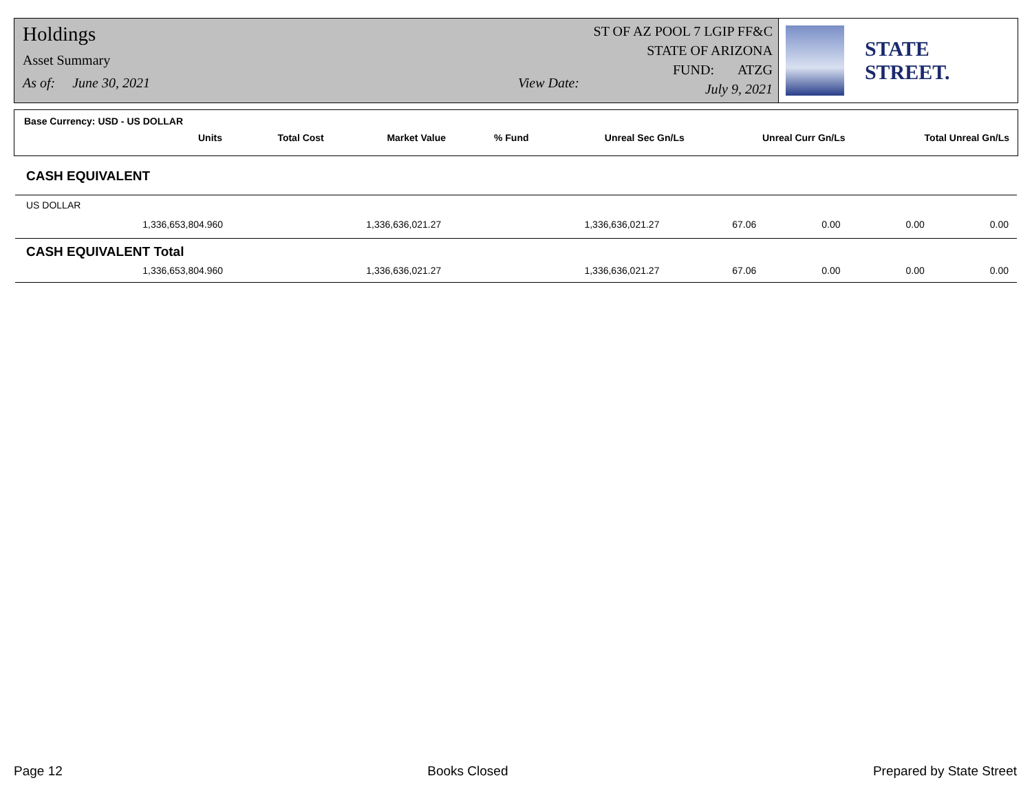Holdings
Asset Summary
As of: June 30, 2021 View Date:
ST OF AZ POOL 7 LGIP FF&C
STATE OF ARIZONA
FUND: ATZG
July 9, 2021
STATE STREET.
Base Currency: USD - US DOLLAR
| Units | Total Cost | Market Value | % Fund | Unreal Sec Gn/Ls | Unreal Curr Gn/Ls | Total Unreal Gn/Ls |
| --- | --- | --- | --- | --- | --- | --- |
CASH EQUIVALENT
US DOLLAR
| 1,336,653,804.960 | 1,336,636,021.27 | 1,336,636,021.27 | 67.06 | 0.00 | 0.00 | 0.00 |
CASH EQUIVALENT Total
| 1,336,653,804.960 | 1,336,636,021.27 | 1,336,636,021.27 | 67.06 | 0.00 | 0.00 | 0.00 |
Page 12 Books Closed Prepared by State Street